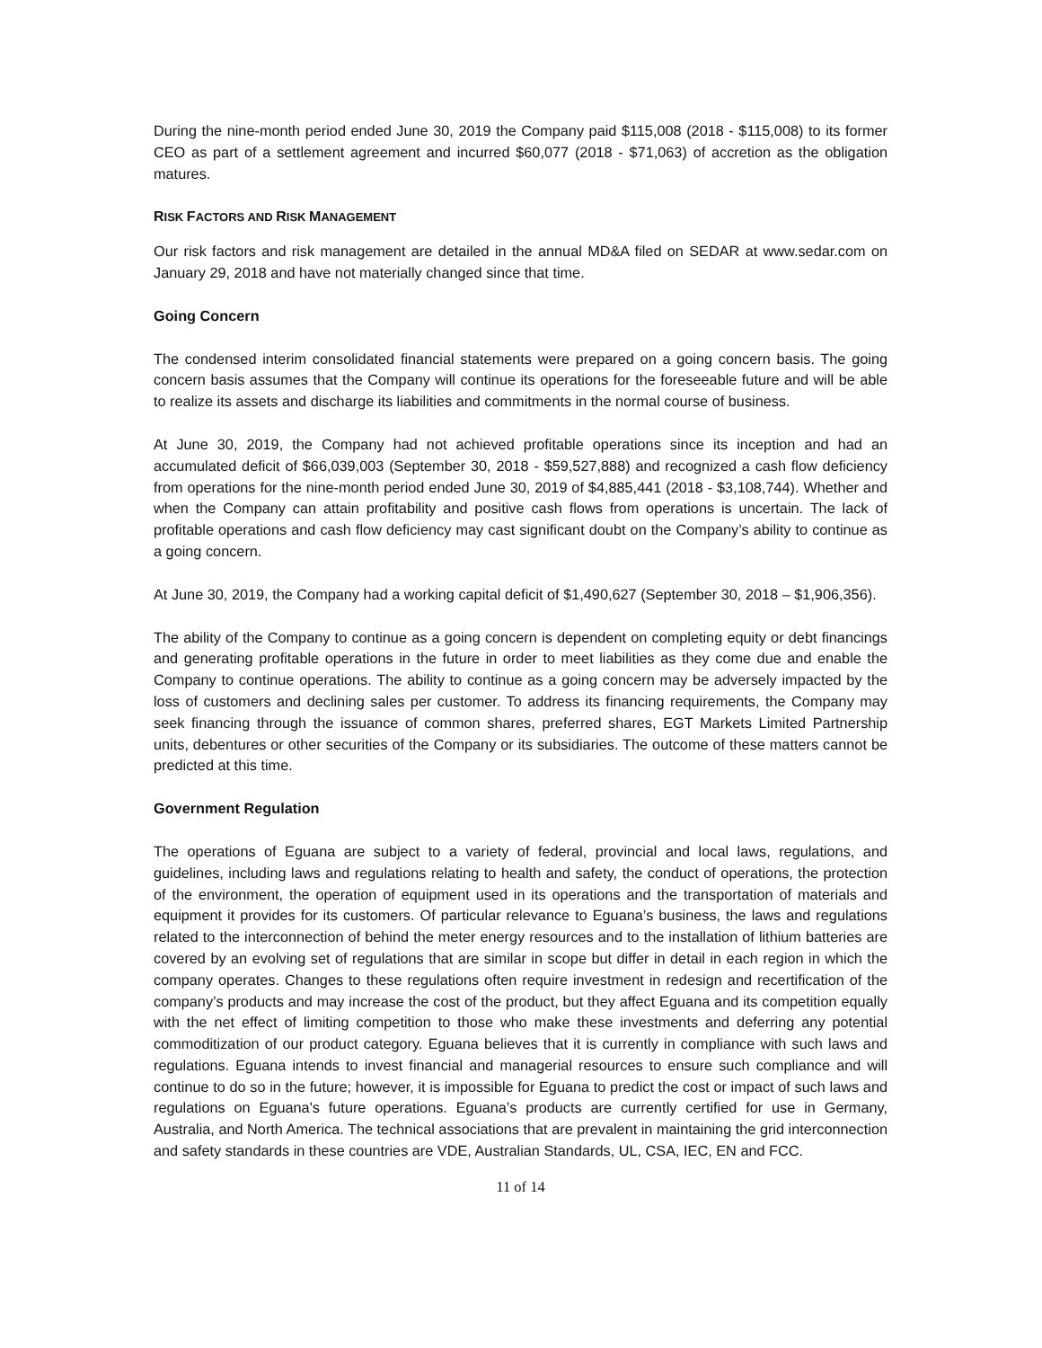During the nine-month period ended June 30, 2019 the Company paid $115,008 (2018 - $115,008) to its former CEO as part of a settlement agreement and incurred $60,077 (2018 - $71,063) of accretion as the obligation matures.
RISK FACTORS AND RISK MANAGEMENT
Our risk factors and risk management are detailed in the annual MD&A filed on SEDAR at www.sedar.com on January 29, 2018 and have not materially changed since that time.
Going Concern
The condensed interim consolidated financial statements were prepared on a going concern basis. The going concern basis assumes that the Company will continue its operations for the foreseeable future and will be able to realize its assets and discharge its liabilities and commitments in the normal course of business.
At June 30, 2019, the Company had not achieved profitable operations since its inception and had an accumulated deficit of $66,039,003 (September 30, 2018 - $59,527,888) and recognized a cash flow deficiency from operations for the nine-month period ended June 30, 2019 of $4,885,441 (2018 - $3,108,744). Whether and when the Company can attain profitability and positive cash flows from operations is uncertain. The lack of profitable operations and cash flow deficiency may cast significant doubt on the Company’s ability to continue as a going concern.
At June 30, 2019, the Company had a working capital deficit of $1,490,627 (September 30, 2018 – $1,906,356).
The ability of the Company to continue as a going concern is dependent on completing equity or debt financings and generating profitable operations in the future in order to meet liabilities as they come due and enable the Company to continue operations. The ability to continue as a going concern may be adversely impacted by the loss of customers and declining sales per customer. To address its financing requirements, the Company may seek financing through the issuance of common shares, preferred shares, EGT Markets Limited Partnership units, debentures or other securities of the Company or its subsidiaries. The outcome of these matters cannot be predicted at this time.
Government Regulation
The operations of Eguana are subject to a variety of federal, provincial and local laws, regulations, and guidelines, including laws and regulations relating to health and safety, the conduct of operations, the protection of the environment, the operation of equipment used in its operations and the transportation of materials and equipment it provides for its customers. Of particular relevance to Eguana’s business, the laws and regulations related to the interconnection of behind the meter energy resources and to the installation of lithium batteries are covered by an evolving set of regulations that are similar in scope but differ in detail in each region in which the company operates. Changes to these regulations often require investment in redesign and recertification of the company’s products and may increase the cost of the product, but they affect Eguana and its competition equally with the net effect of limiting competition to those who make these investments and deferring any potential commoditization of our product category. Eguana believes that it is currently in compliance with such laws and regulations. Eguana intends to invest financial and managerial resources to ensure such compliance and will continue to do so in the future; however, it is impossible for Eguana to predict the cost or impact of such laws and regulations on Eguana's future operations. Eguana’s products are currently certified for use in Germany, Australia, and North America. The technical associations that are prevalent in maintaining the grid interconnection and safety standards in these countries are VDE, Australian Standards, UL, CSA, IEC, EN and FCC.
11 of 14